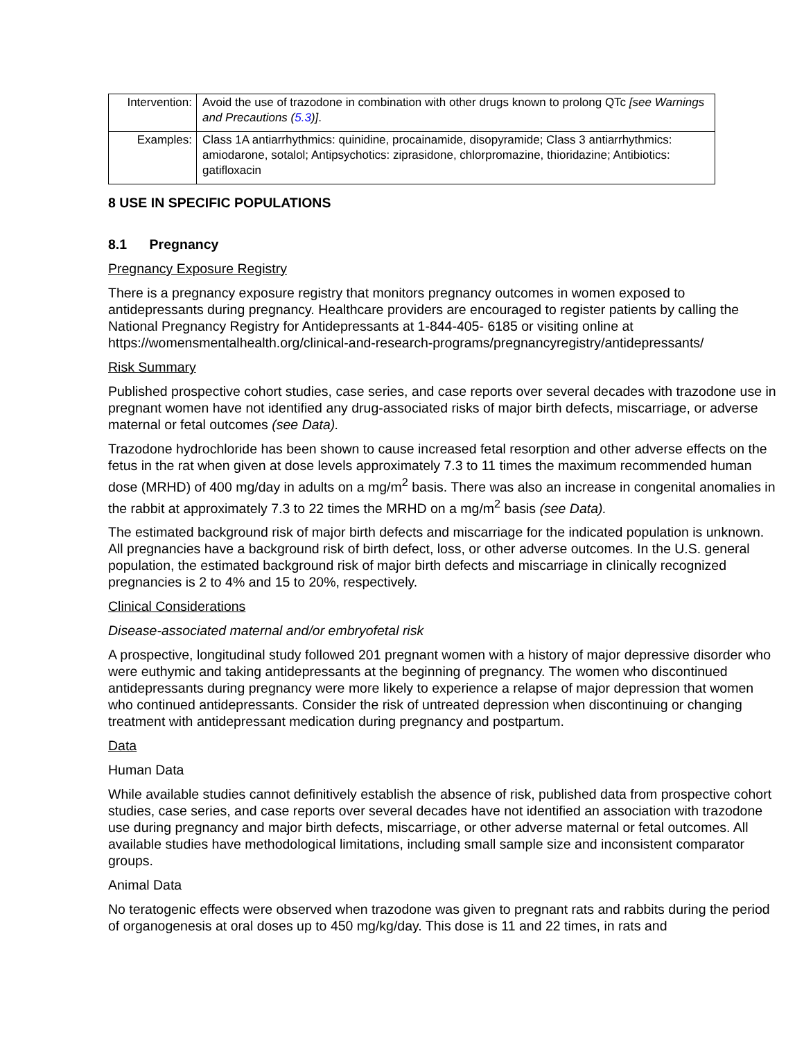| Intervention: | Avoid the use of trazodone in combination with other drugs known to prolong QTc [see Warnings and Precautions ( 5.3 )] . |
| Examples: | Class 1A antiarrhythmics: quinidine, procainamide, disopyramide; Class 3 antiarrhythmics: amiodarone, sotalol; Antipsychotics: ziprasidone, chlorpromazine, thioridazine; Antibiotics: gatifloxacin |
8 USE IN SPECIFIC POPULATIONS
8.1 Pregnancy
Pregnancy Exposure Registry
There is a pregnancy exposure registry that monitors pregnancy outcomes in women exposed to antidepressants during pregnancy. Healthcare providers are encouraged to register patients by calling the National Pregnancy Registry for Antidepressants at 1-844-405- 6185 or visiting online at https://womensmentalhealth.org/clinical-and-research-programs/pregnancyregistry/antidepressants/
Risk Summary
Published prospective cohort studies, case series, and case reports over several decades with trazodone use in pregnant women have not identified any drug-associated risks of major birth defects, miscarriage, or adverse maternal or fetal outcomes (see Data).
Trazodone hydrochloride has been shown to cause increased fetal resorption and other adverse effects on the fetus in the rat when given at dose levels approximately 7.3 to 11 times the maximum recommended human dose (MRHD) of 400 mg/day in adults on a mg/m<sup>2</sup> basis. There was also an increase in congenital anomalies in the rabbit at approximately 7.3 to 22 times the MRHD on a mg/m<sup>2</sup> basis (see Data).
The estimated background risk of major birth defects and miscarriage for the indicated population is unknown. All pregnancies have a background risk of birth defect, loss, or other adverse outcomes. In the U.S. general population, the estimated background risk of major birth defects and miscarriage in clinically recognized pregnancies is 2 to 4% and 15 to 20%, respectively.
Clinical Considerations
Disease-associated maternal and/or embryofetal risk
A prospective, longitudinal study followed 201 pregnant women with a history of major depressive disorder who were euthymic and taking antidepressants at the beginning of pregnancy. The women who discontinued antidepressants during pregnancy were more likely to experience a relapse of major depression that women who continued antidepressants. Consider the risk of untreated depression when discontinuing or changing treatment with antidepressant medication during pregnancy and postpartum.
Data
Human Data
While available studies cannot definitively establish the absence of risk, published data from prospective cohort studies, case series, and case reports over several decades have not identified an association with trazodone use during pregnancy and major birth defects, miscarriage, or other adverse maternal or fetal outcomes. All available studies have methodological limitations, including small sample size and inconsistent comparator groups.
Animal Data
No teratogenic effects were observed when trazodone was given to pregnant rats and rabbits during the period of organogenesis at oral doses up to 450 mg/kg/day. This dose is 11 and 22 times, in rats and